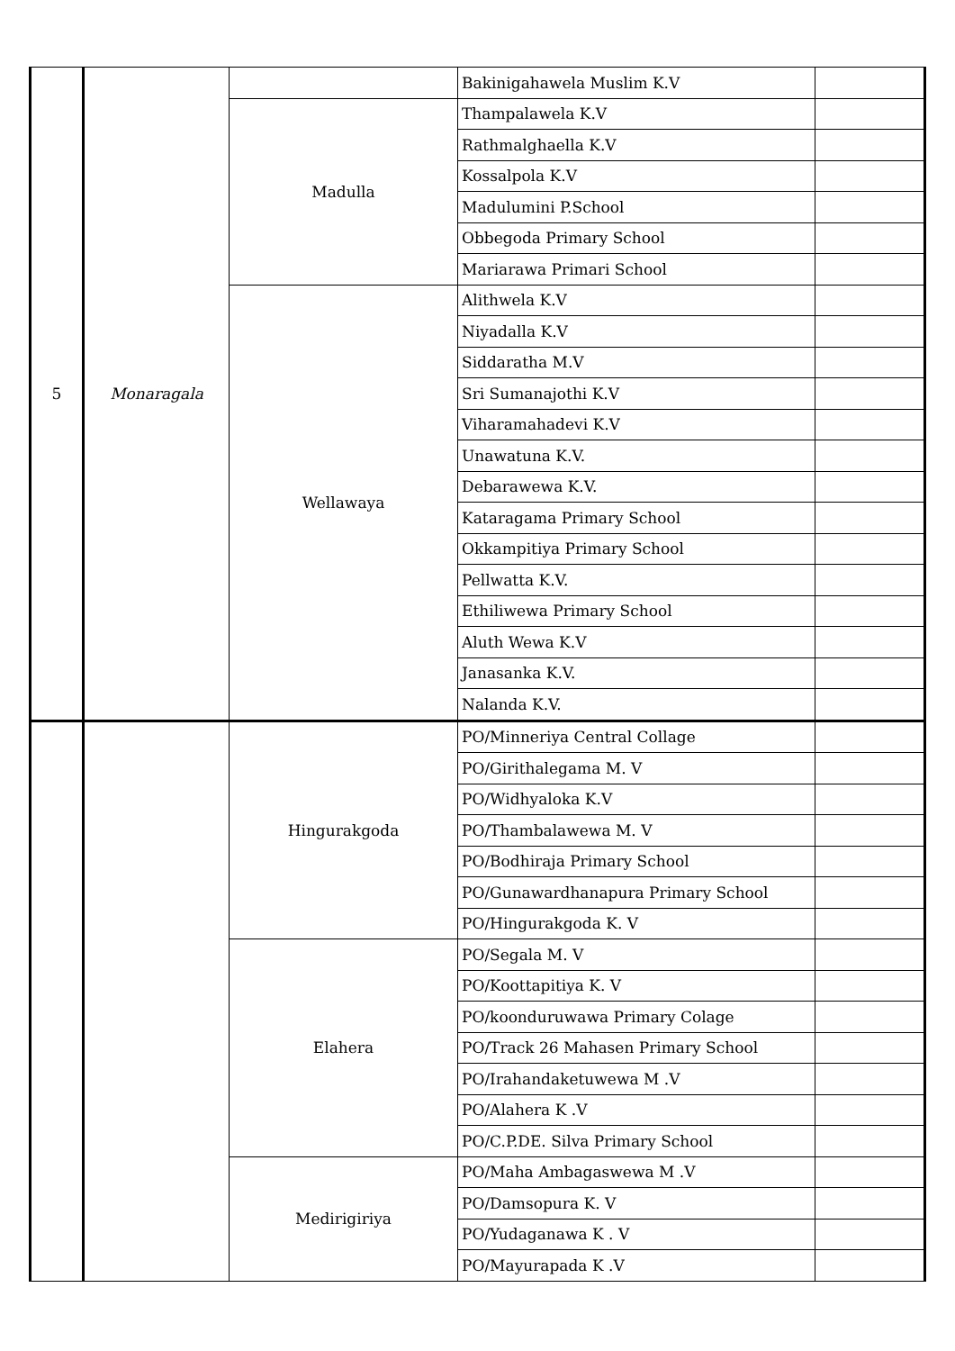| 5 | Monaragala | | Bakinigahawela Muslim K.V | |
| | | Madulla | Thampalawela K.V | |
| | | | Rathmalghaella K.V | |
| | | | Kossalpola K.V | |
| | | | Madulumini P.School | |
| | | | Obbegoda Primary School | |
| | | | Mariarawa Primari School | |
| | | Wellawaya | Alithwela K.V | |
| | | | Niyadalla K.V | |
| | | | Siddaratha M.V | |
| | | | Sri Sumanajothi K.V | |
| | | | Viharamahadevi K.V | |
| | | | Unawatuna K.V. | |
| | | | Debarawewa K.V. | |
| | | | Kataragama Primary School | |
| | | | Okkampitiya Primary School | |
| | | | Pellwatta K.V. | |
| | | | Ethiliwewa Primary School | |
| | | | Aluth Wewa K.V | |
| | | | Janasanka K.V. | |
| | | | Nalanda K.V. | |
| | | Hingurakgoda | PO/Minneriya Central Collage | |
| | | | PO/Girithalegama M. V | |
| | | | PO/Widhyaloka K.V | |
| | | | PO/Thambalawewa M. V | |
| | | | PO/Bodhiraja Primary School | |
| | | | PO/Gunawardhanapura Primary School | |
| | | | PO/Hingurakgoda K. V | |
| | | Elahera | PO/Segala M. V | |
| | | | PO/Koottapitiya K. V | |
| | | | PO/koonduruwawa Primary Colage | |
| | | | PO/Track 26 Mahasen Primary School | |
| | | | PO/Irahandaketuwewa M .V | |
| | | | PO/Alahera K .V | |
| | | | PO/C.P.DE. Silva Primary School | |
| | | Medirigiriya | PO/Maha Ambagaswewa M .V | |
| | | | PO/Damsopura K. V | |
| | | | PO/Yudaganawa K . V | |
| | | | PO/Mayurapada K .V | |